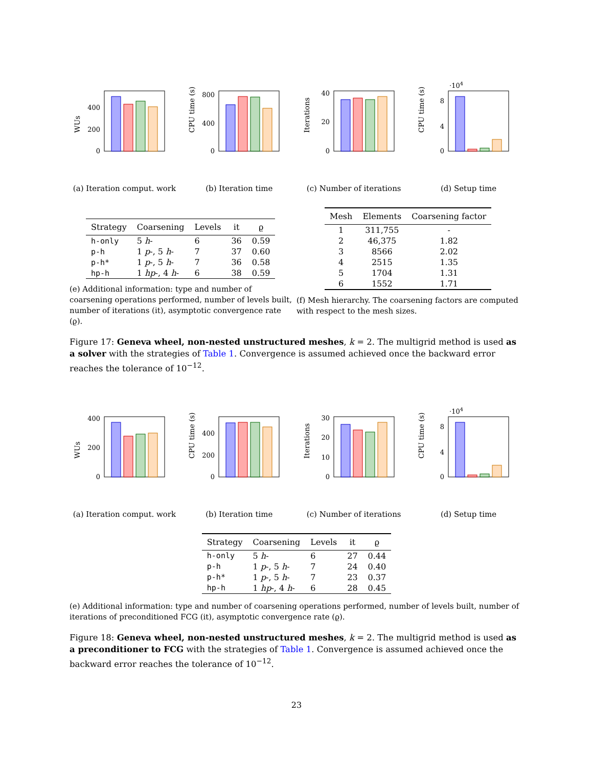WUs
0
200
400
(a) Iteration comput. work
CPU time (s)
0
400
800
(b) Iteration time
Iterations
0
20
40
(c) Number of iterations
CPU time (s)
·104
0
4
8
(d) Setup time
| Strategy | Coarsening | Levels | it | ϱ |
| --- | --- | --- | --- | --- |
| h-only | 5 h - | 6 | 36 | 0.59 |
| p-h | 1 p -, 5 h - | 7 | 37 | 0.60 |
| p-h* | 1 p -, 5 h - | 7 | 36 | 0.58 |
| hp-h | 1 hp -, 4 h - | 6 | 38 | 0.59 |
(e) Additional information: type and number of coarsening operations performed, number of levels built, number of iterations (it), asymptotic convergence rate (ϱ).
| Mesh | Elements | Coarsening factor |
| --- | --- | --- |
| 1 | 311,755 | - |
| 2 | 46,375 | 1.82 |
| 3 | 8566 | 2.02 |
| 4 | 2515 | 1.35 |
| 5 | 1704 | 1.31 |
| 6 | 1552 | 1.71 |
(f) Mesh hierarchy. The coarsening factors are computed with respect to the mesh sizes.
Figure 17: Geneva wheel, non-nested unstructured meshes, k = 2. The multigrid method is used as a solver with the strategies of Table 1. Convergence is assumed achieved once the backward error reaches the tolerance of 10<sup>−12</sup>.
WUs
0
200
400
(a) Iteration comput. work
CPU time (s)
0
200
400
(b) Iteration time
Iterations
0
10
20
30
(c) Number of iterations
CPU time (s)
·104
0
4
8
(d) Setup time
| Strategy | Coarsening | Levels | it | ϱ |
| --- | --- | --- | --- | --- |
| h-only | 5 h - | 6 | 27 | 0.44 |
| p-h | 1 p -, 5 h - | 7 | 24 | 0.40 |
| p-h* | 1 p -, 5 h - | 7 | 23 | 0.37 |
| hp-h | 1 hp -, 4 h - | 6 | 28 | 0.45 |
(e) Additional information: type and number of coarsening operations performed, number of levels built, number of iterations of preconditioned FCG (it), asymptotic convergence rate (ϱ).
Figure 18: Geneva wheel, non-nested unstructured meshes, k = 2. The multigrid method is used as a preconditioner to FCG with the strategies of Table 1. Convergence is assumed achieved once the backward error reaches the tolerance of 10<sup>−12</sup>.
23